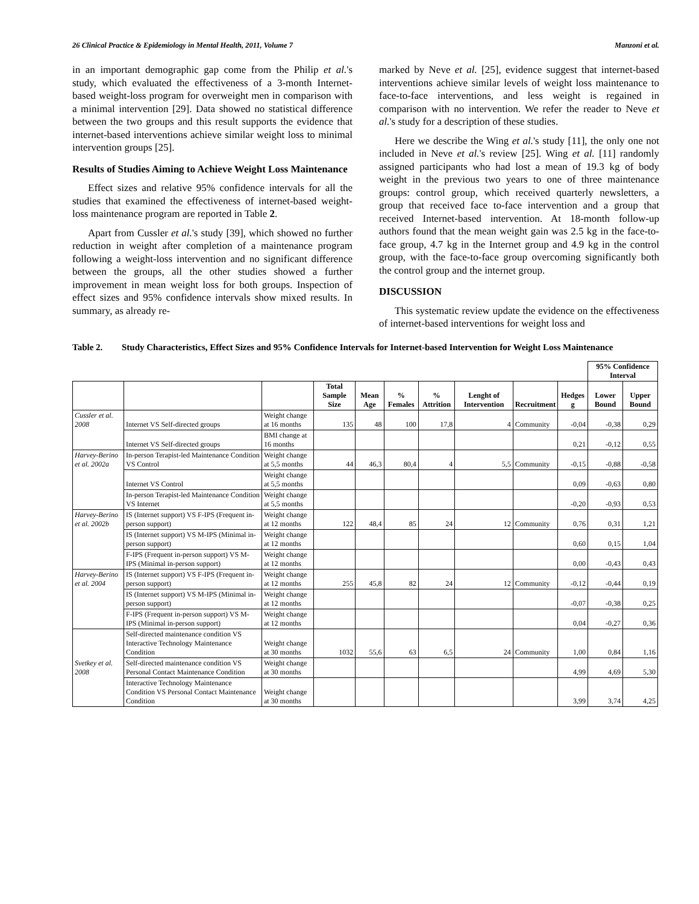26 Clinical Practice & Epidemiology in Mental Health, 2011, Volume 7 Manzoni et al.
in an important demographic gap come from the Philip et al.'s study, which evaluated the effectiveness of a 3-month Internet-based weight-loss program for overweight men in comparison with a minimal intervention [29]. Data showed no statistical difference between the two groups and this result supports the evidence that internet-based interventions achieve similar weight loss to minimal intervention groups [25].
Results of Studies Aiming to Achieve Weight Loss Maintenance
Effect sizes and relative 95% confidence intervals for all the studies that examined the effectiveness of internet-based weight-loss maintenance program are reported in Table 2.
Apart from Cussler et al.'s study [39], which showed no further reduction in weight after completion of a maintenance program following a weight-loss intervention and no significant difference between the groups, all the other studies showed a further improvement in mean weight loss for both groups. Inspection of effect sizes and 95% confidence intervals show mixed results. In summary, as already re-
marked by Neve et al. [25], evidence suggest that internet-based interventions achieve similar levels of weight loss maintenance to face-to-face interventions, and less weight is regained in comparison with no intervention. We refer the reader to Neve et al.'s study for a description of these studies.
Here we describe the Wing et al.'s study [11], the only one not included in Neve et al.'s review [25]. Wing et al. [11] randomly assigned participants who had lost a mean of 19.3 kg of body weight in the previous two years to one of three maintenance groups: control group, which received quarterly newsletters, a group that received face to-face intervention and a group that received Internet-based intervention. At 18-month follow-up authors found that the mean weight gain was 2.5 kg in the face-to-face group, 4.7 kg in the Internet group and 4.9 kg in the control group, with the face-to-face group overcoming significantly both the control group and the internet group.
DISCUSSION
This systematic review update the evidence on the effectiveness of internet-based interventions for weight loss and
Table 2. Study Characteristics, Effect Sizes and 95% Confidence Intervals for Internet-based Intervention for Weight Loss Maintenance
| | | | | | | | | | | 95% Confidence Interval | |
| | | | Total Sample Size | Mean Age | % Females | % Attrition | Lenght of Intervention | Recruitment | Hedges g | Lower Bound | Upper Bound |
| Cussler et al. 2008 | Internet VS Self-directed groups | Weight change at 16 months | 135 | 48 | 100 | 17,8 | 4 | Community | -0,04 | -0,38 | 0,29 |
| | Internet VS Self-directed groups | BMI change at 16 months | | | | | | | 0,21 | -0,12 | 0,55 |
| Harvey-Berino et al. 2002a | In-person Terapist-led Maintenance Condition VS Control | Weight change at 5,5 months | 44 | 46,3 | 80,4 | 4 | 5,5 | Community | -0,15 | -0,88 | -0,58 |
| | Internet VS Control | Weight change at 5,5 months | | | | | | | 0,09 | -0,63 | 0,80 |
| | In-person Terapist-led Maintenance Condition VS Internet | Weight change at 5,5 months | | | | | | | -0,20 | -0,93 | 0,53 |
| Harvey-Berino et al. 2002b | IS (Internet support) VS F-IPS (Frequent in-person support) | Weight change at 12 months | 122 | 48,4 | 85 | 24 | 12 | Community | 0,76 | 0,31 | 1,21 |
| | IS (Internet support) VS M-IPS (Minimal in-person support) | Weight change at 12 months | | | | | | | 0,60 | 0,15 | 1,04 |
| | F-IPS (Frequent in-person support) VS M-IPS (Minimal in-person support) | Weight change at 12 months | | | | | | | 0,00 | -0,43 | 0,43 |
| Harvey-Berino et al. 2004 | IS (Internet support) VS F-IPS (Frequent in-person support) | Weight change at 12 months | 255 | 45,8 | 82 | 24 | 12 | Community | -0,12 | -0,44 | 0,19 |
| | IS (Internet support) VS M-IPS (Minimal in-person support) | Weight change at 12 months | | | | | | | -0,07 | -0,38 | 0,25 |
| | F-IPS (Frequent in-person support) VS M-IPS (Minimal in-person support) | Weight change at 12 months | | | | | | | 0,04 | -0,27 | 0,36 |
| Svetkey et al. 2008 | Self-directed maintenance condition VS Interactive Technology Maintenance Condition | Weight change at 30 months | 1032 | 55,6 | 63 | 6,5 | 24 | Community | 1,00 | 0,84 | 1,16 |
| | Self-directed maintenance condition VS Personal Contact Maintenance Condition | Weight change at 30 months | | | | | | | 4,99 | 4,69 | 5,30 |
| | Interactive Technology Maintenance Condition VS Personal Contact Maintenance Condition | Weight change at 30 months | | | | | | | 3,99 | 3,74 | 4,25 |